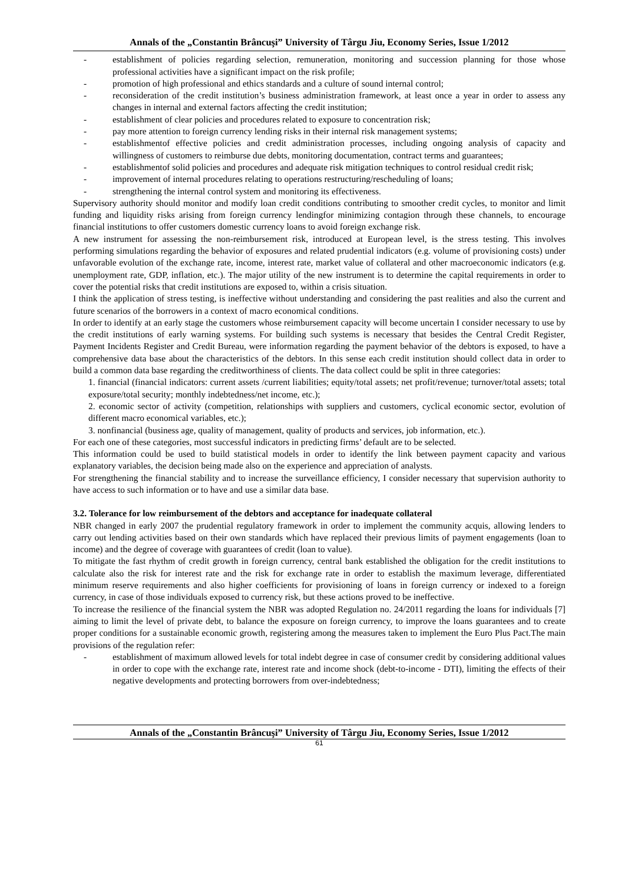Annals of the „Constantin Brâncuşi” University of Târgu Jiu, Economy Series, Issue 1/2012
- establishment of policies regarding selection, remuneration, monitoring and succession planning for those whose professional activities have a significant impact on the risk profile;
- promotion of high professional and ethics standards and a culture of sound internal control;
- reconsideration of the credit institution’s business administration framework, at least once a year in order to assess any changes in internal and external factors affecting the credit institution;
- establishment of clear policies and procedures related to exposure to concentration risk;
- pay more attention to foreign currency lending risks in their internal risk management systems;
- establishmentof effective policies and credit administration processes, including ongoing analysis of capacity and willingness of customers to reimburse due debts, monitoring documentation, contract terms and guarantees;
- establishmentof solid policies and procedures and adequate risk mitigation techniques to control residual credit risk;
- improvement of internal procedures relating to operations restructuring/rescheduling of loans;
- strengthening the internal control system and monitoring its effectiveness.
Supervisory authority should monitor and modify loan credit conditions contributing to smoother credit cycles, to monitor and limit funding and liquidity risks arising from foreign currency lendingfor minimizing contagion through these channels, to encourage financial institutions to offer customers domestic currency loans to avoid foreign exchange risk.
A new instrument for assessing the non-reimbursement risk, introduced at European level, is the stress testing. This involves performing simulations regarding the behavior of exposures and related prudential indicators (e.g. volume of provisioning costs) under unfavorable evolution of the exchange rate, income, interest rate, market value of collateral and other macroeconomic indicators (e.g. unemployment rate, GDP, inflation, etc.). The major utility of the new instrument is to determine the capital requirements in order to cover the potential risks that credit institutions are exposed to, within a crisis situation.
I think the application of stress testing, is ineffective without understanding and considering the past realities and also the current and future scenarios of the borrowers in a context of macro economical conditions.
In order to identify at an early stage the customers whose reimbursement capacity will become uncertain I consider necessary to use by the credit institutions of early warning systems. For building such systems is necessary that besides the Central Credit Register, Payment Incidents Register and Credit Bureau, were information regarding the payment behavior of the debtors is exposed, to have a comprehensive data base about the characteristics of the debtors. In this sense each credit institution should collect data in order to build a common data base regarding the creditworthiness of clients. The data collect could be split in three categories:
1. financial (financial indicators: current assets /current liabilities; equity/total assets; net profit/revenue; turnover/total assets; total exposure/total security; monthly indebtedness/net income, etc.);
2. economic sector of activity (competition, relationships with suppliers and customers, cyclical economic sector, evolution of different macro economical variables, etc.);
3. nonfinancial (business age, quality of management, quality of products and services, job information, etc.).
For each one of these categories, most successful indicators in predicting firms’ default are to be selected.
This information could be used to build statistical models in order to identify the link between payment capacity and various explanatory variables, the decision being made also on the experience and appreciation of analysts.
For strengthening the financial stability and to increase the surveillance efficiency, I consider necessary that supervision authority to have access to such information or to have and use a similar data base.
3.2. Tolerance for low reimbursement of the debtors and acceptance for inadequate collateral
NBR changed in early 2007 the prudential regulatory framework in order to implement the community acquis, allowing lenders to carry out lending activities based on their own standards which have replaced their previous limits of payment engagements (loan to income) and the degree of coverage with guarantees of credit (loan to value).
To mitigate the fast rhythm of credit growth in foreign currency, central bank established the obligation for the credit institutions to calculate also the risk for interest rate and the risk for exchange rate in order to establish the maximum leverage, differentiated minimum reserve requirements and also higher coefficients for provisioning of loans in foreign currency or indexed to a foreign currency, in case of those individuals exposed to currency risk, but these actions proved to be ineffective.
To increase the resilience of the financial system the NBR was adopted Regulation no. 24/2011 regarding the loans for individuals [7] aiming to limit the level of private debt, to balance the exposure on foreign currency, to improve the loans guarantees and to create proper conditions for a sustainable economic growth, registering among the measures taken to implement the Euro Plus Pact.The main provisions of the regulation refer:
- establishment of maximum allowed levels for total indebt degree in case of consumer credit by considering additional values in order to cope with the exchange rate, interest rate and income shock (debt-to-income - DTI), limiting the effects of their negative developments and protecting borrowers from over-indebtedness;
Annals of the „Constantin Brâncuşi” University of Târgu Jiu, Economy Series, Issue 1/2012
61